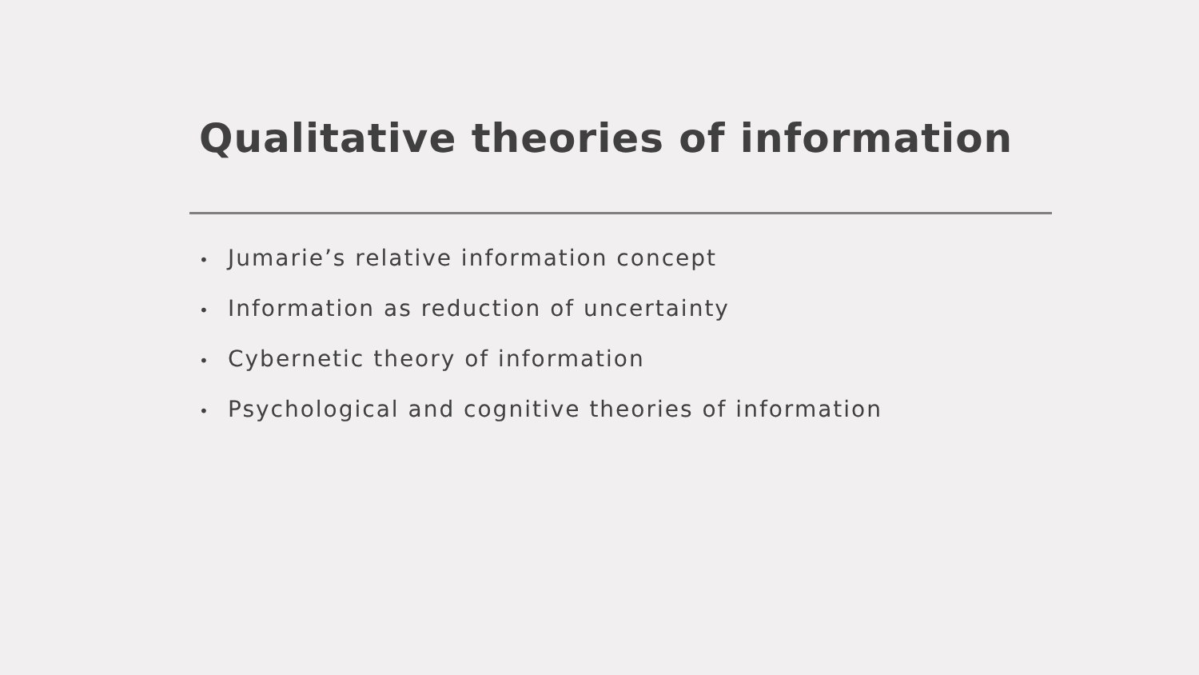Qualitative theories of information
• Jumarie’s relative information concept
• Information as reduction of uncertainty
• Cybernetic theory of information
• Psychological and cognitive theories of information